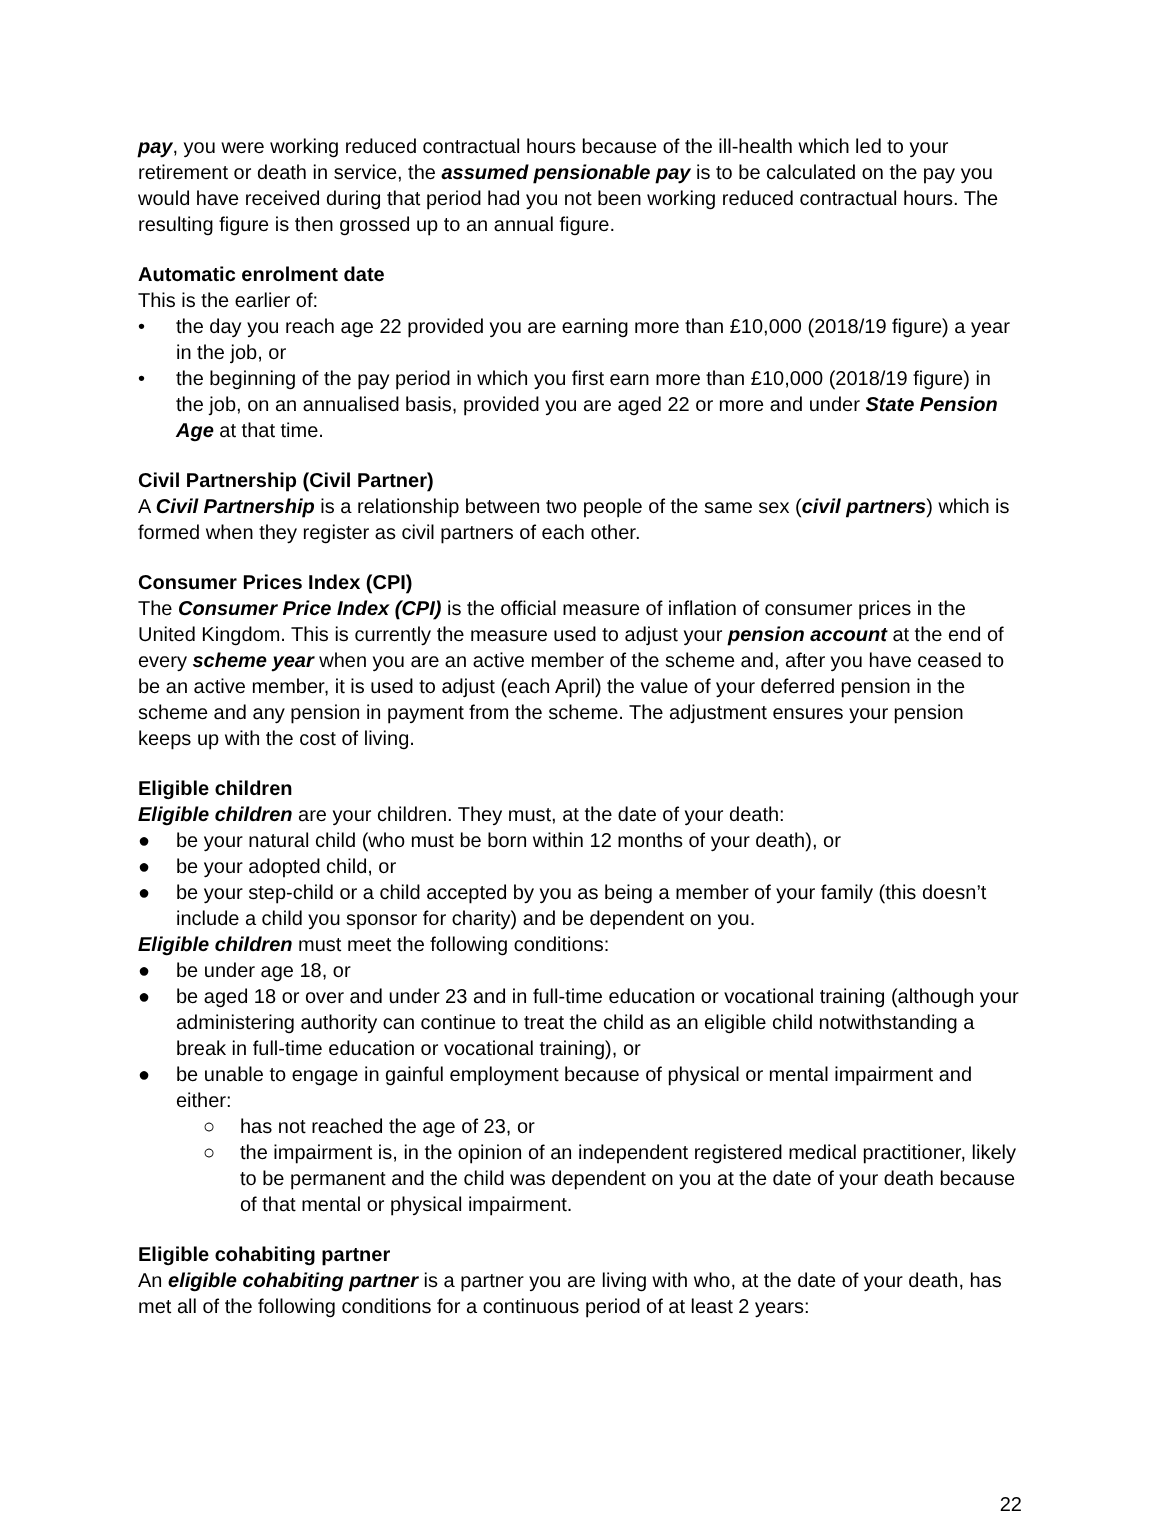pay, you were working reduced contractual hours because of the ill-health which led to your retirement or death in service, the assumed pensionable pay is to be calculated on the pay you would have received during that period had you not been working reduced contractual hours. The resulting figure is then grossed up to an annual figure.
Automatic enrolment date
This is the earlier of:
• the day you reach age 22 provided you are earning more than £10,000 (2018/19 figure) a year in the job, or
• the beginning of the pay period in which you first earn more than £10,000 (2018/19 figure) in the job, on an annualised basis, provided you are aged 22 or more and under State Pension Age at that time.
Civil Partnership (Civil Partner)
A Civil Partnership is a relationship between two people of the same sex (civil partners) which is formed when they register as civil partners of each other.
Consumer Prices Index (CPI)
The Consumer Price Index (CPI) is the official measure of inflation of consumer prices in the United Kingdom. This is currently the measure used to adjust your pension account at the end of every scheme year when you are an active member of the scheme and, after you have ceased to be an active member, it is used to adjust (each April) the value of your deferred pension in the scheme and any pension in payment from the scheme. The adjustment ensures your pension keeps up with the cost of living.
Eligible children
Eligible children are your children. They must, at the date of your death:
● be your natural child (who must be born within 12 months of your death), or
● be your adopted child, or
● be your step-child or a child accepted by you as being a member of your family (this doesn’t include a child you sponsor for charity) and be dependent on you.
Eligible children must meet the following conditions:
● be under age 18, or
● be aged 18 or over and under 23 and in full-time education or vocational training (although your administering authority can continue to treat the child as an eligible child notwithstanding a break in full-time education or vocational training), or
● be unable to engage in gainful employment because of physical or mental impairment and either:
○ has not reached the age of 23, or
○ the impairment is, in the opinion of an independent registered medical practitioner, likely to be permanent and the child was dependent on you at the date of your death because of that mental or physical impairment.
Eligible cohabiting partner
An eligible cohabiting partner is a partner you are living with who, at the date of your death, has met all of the following conditions for a continuous period of at least 2 years:
22